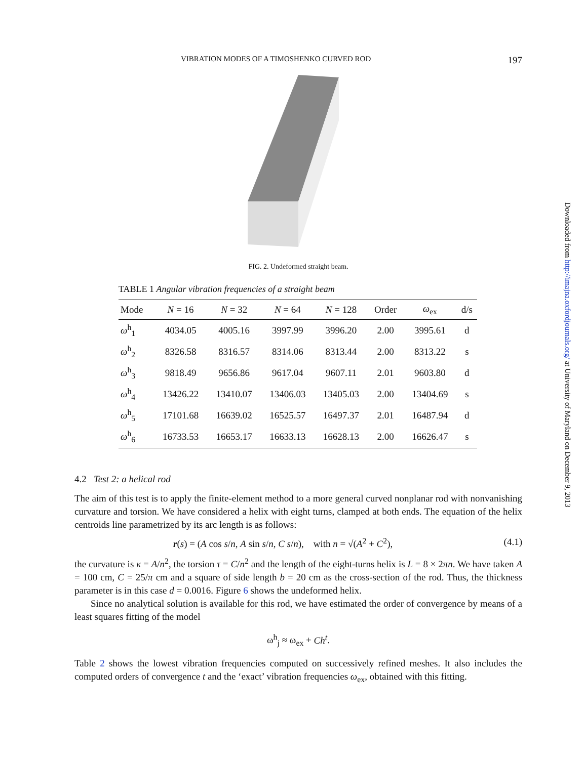Downloaded from http://imajna.oxfordjournals.org/ at University of Maryland on December 9, 2013
VIBRATION MODES OF A TIMOSHENKO CURVED ROD 197
FIG. 2. Undeformed straight beam.
TABLE 1 Angular vibration frequencies of a straight beam
| Mode | N = 16 | N = 32 | N = 64 | N = 128 | Order | ω<sub>ex</sub> | d/s |
| --- | --- | --- | --- | --- | --- | --- | --- |
| ω<sup>h</sup><sub>1</sub> | 4034.05 | 4005.16 | 3997.99 | 3996.20 | 2.00 | 3995.61 | d |
| ω<sup>h</sup><sub>2</sub> | 8326.58 | 8316.57 | 8314.06 | 8313.44 | 2.00 | 8313.22 | s |
| ω<sup>h</sup><sub>3</sub> | 9818.49 | 9656.86 | 9617.04 | 9607.11 | 2.01 | 9603.80 | d |
| ω<sup>h</sup><sub>4</sub> | 13426.22 | 13410.07 | 13406.03 | 13405.03 | 2.00 | 13404.69 | s |
| ω<sup>h</sup><sub>5</sub> | 17101.68 | 16639.02 | 16525.57 | 16497.37 | 2.01 | 16487.94 | d |
| ω<sup>h</sup><sub>6</sub> | 16733.53 | 16653.17 | 16633.13 | 16628.13 | 2.00 | 16626.47 | s |
4.2 Test 2: a helical rod
The aim of this test is to apply the finite-element method to a more general curved nonplanar rod with nonvanishing curvature and torsion. We have considered a helix with eight turns, clamped at both ends. The equation of the helix centroids line parametrized by its arc length is as follows:
r(s) = (A cos s/n, A sin s/n, C s/n), with n = √(A<sup>2</sup> + C<sup>2</sup>), (4.1)
the curvature is κ = A/n<sup>2</sup>, the torsion τ = C/n<sup>2</sup> and the length of the eight-turns helix is L = 8 × 2πn. We have taken A = 100 cm, C = 25/π cm and a square of side length b = 20 cm as the cross-section of the rod. Thus, the thickness parameter is in this case d = 0.0016. Figure 6 shows the undeformed helix.
Since no analytical solution is available for this rod, we have estimated the order of convergence by means of a least squares fitting of the model
ω<sup>h</sup><sub>j</sub> ≈ ω<sub>ex</sub> + Ch<sup>t</sup>.
Table 2 shows the lowest vibration frequencies computed on successively refined meshes. It also includes the computed orders of convergence t and the ‘exact’ vibration frequencies ω<sub>ex</sub>, obtained with this fitting.